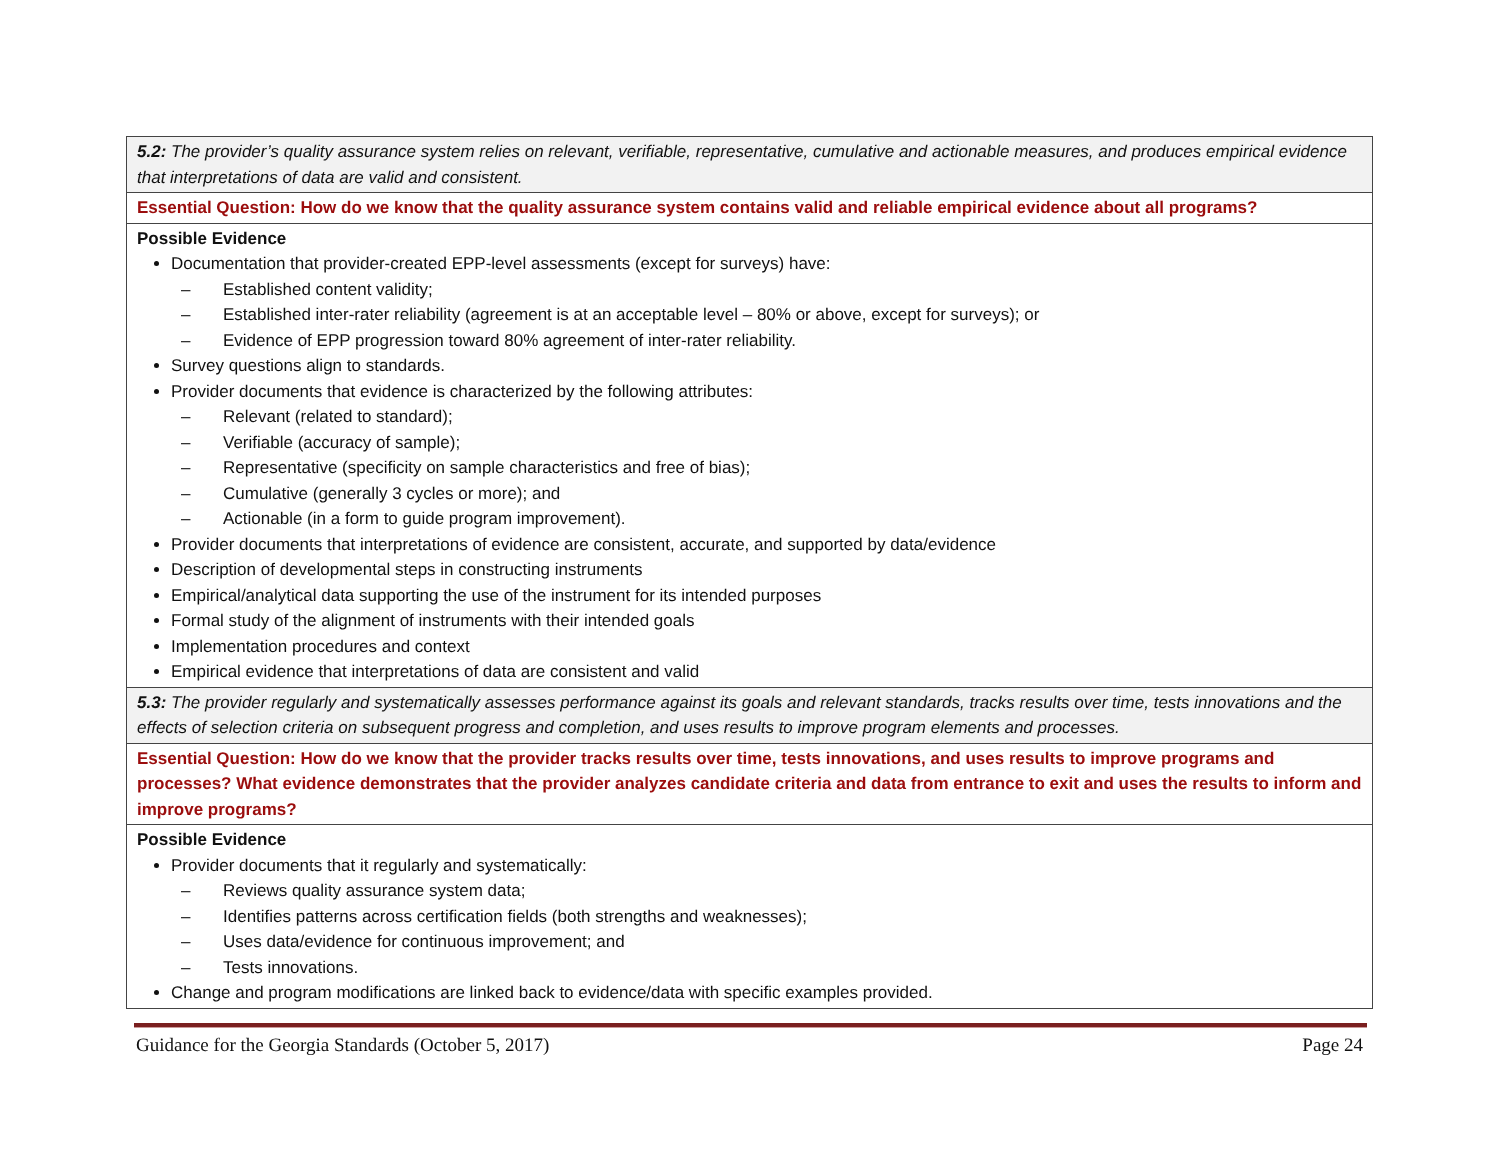| 5.2: The provider’s quality assurance system relies on relevant, verifiable, representative, cumulative and actionable measures, and produces empirical evidence that interpretations of data are valid and consistent. |
| Essential Question: How do we know that the quality assurance system contains valid and reliable empirical evidence about all programs? |
| Possible Evidence Documentation that provider-created EPP-level assessments (except for surveys) have: – Established content validity; – Established inter-rater reliability (agreement is at an acceptable level – 80% or above, except for surveys); or – Evidence of EPP progression toward 80% agreement of inter-rater reliability. Survey questions align to standards. Provider documents that evidence is characterized by the following attributes: – Relevant (related to standard); – Verifiable (accuracy of sample); – Representative (specificity on sample characteristics and free of bias); – Cumulative (generally 3 cycles or more); and – Actionable (in a form to guide program improvement). Provider documents that interpretations of evidence are consistent, accurate, and supported by data/evidence Description of developmental steps in constructing instruments Empirical/analytical data supporting the use of the instrument for its intended purposes Formal study of the alignment of instruments with their intended goals Implementation procedures and context Empirical evidence that interpretations of data are consistent and valid |
| 5.3: The provider regularly and systematically assesses performance against its goals and relevant standards, tracks results over time, tests innovations and the effects of selection criteria on subsequent progress and completion, and uses results to improve program elements and processes. |
| Essential Question: How do we know that the provider tracks results over time, tests innovations, and uses results to improve programs and processes? What evidence demonstrates that the provider analyzes candidate criteria and data from entrance to exit and uses the results to inform and improve programs? |
| Possible Evidence Provider documents that it regularly and systematically: – Reviews quality assurance system data; – Identifies patterns across certification fields (both strengths and weaknesses); – Uses data/evidence for continuous improvement; and – Tests innovations. Change and program modifications are linked back to evidence/data with specific examples provided. |
Guidance for the Georgia Standards (October 5, 2017) Page 24